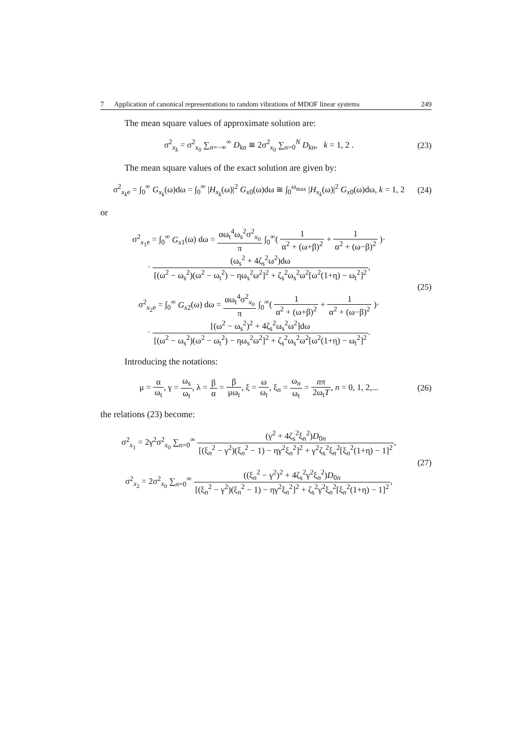7 Application of canonical representations to random vibrations of MDOF linear systems 249
The mean square values of approximate solution are:
σ<sup>2</sup><sub>x<sub>k</sub></sub> = σ<sup>2</sup><sub>x<sub>0</sub></sub> ∑<sub>n=−∞</sub><sup>∞</sup> D<sub>kn</sub> ≅ 2σ<sup>2</sup><sub>x<sub>0</sub></sub> ∑<sub>n=0</sub><sup>N</sup> D<sub>kn</sub>, k = 1, 2 . (23)
The mean square values of the exact solution are given by:
σ<sup>2</sup><sub>x<sub>k</sub>e</sub> = ∫<sub>0</sub><sup>∞</sup> G<sub>x<sub>k</sub></sub>(ω)dω = ∫<sub>0</sub><sup>∞</sup> |H<sub>x<sub>k</sub></sub>(ω)|<sup>2</sup> G<sub>x</sub><sub>0</sub>(ω)dω ≅ ∫<sub>0</sub><sup>ω<sub>max</sub></sup> |H<sub>x<sub>k</sub></sub>(ω)|<sup>2</sup> G<sub>x</sub><sub>0</sub>(ω)dω, k = 1, 2 (24)
or
σ<sup>2</sup><sub>x<sub>1</sub>e</sub> = ∫<sub>0</sub><sup>∞</sup> G<sub>x</sub><sub>1</sub>(ω) dω = αω<sub>t</sub><sup>4</sup>ω<sub>s</sub><sup>2</sup>σ<sup>2</sup><sub>x<sub>0</sub></sub> π ∫<sub>0</sub><sup>∞</sup>( 1 α<sup>2</sup> + (ω+β)<sup>2</sup> + 1 α<sup>2</sup> + (ω−β)<sup>2</sup> )·
· (ω<sub>s</sub><sup>2</sup> + 4ζ<sub>s</sub><sup>2</sup>ω<sup>2</sup>)dω [(ω<sup>2</sup> − ω<sub>s</sub><sup>2</sup>)(ω<sup>2</sup> − ω<sub>t</sub><sup>2</sup>) − ηω<sub>s</sub><sup>2</sup>ω<sup>2</sup>]<sup>2</sup> + ζ<sub>s</sub><sup>2</sup>ω<sub>s</sub><sup>2</sup>ω<sup>2</sup>[ω<sup>2</sup>(1+η) − ω<sub>t</sub><sup>2</sup>]<sup>2</sup>,
σ<sup>2</sup><sub>x<sub>2</sub>e</sub> = ∫<sub>0</sub><sup>∞</sup> G<sub>x</sub><sub>2</sub>(ω) dω = αω<sub>t</sub><sup>4</sup>σ<sup>2</sup><sub>x<sub>0</sub></sub> π ∫<sub>0</sub><sup>∞</sup>( 1 α<sup>2</sup> + (ω+β)<sup>2</sup> + 1 α<sup>2</sup> + (ω−β)<sup>2</sup> )·
· [(ω<sup>2</sup> − ω<sub>s</sub><sup>2</sup>)<sup>2</sup> + 4ζ<sub>s</sub><sup>2</sup>ω<sub>s</sub><sup>2</sup>ω<sup>2</sup>]dω [(ω<sup>2</sup> − ω<sub>s</sub><sup>2</sup>)(ω<sup>2</sup> − ω<sub>t</sub><sup>2</sup>) − ηω<sub>s</sub><sup>2</sup>ω<sup>2</sup>]<sup>2</sup> + ζ<sub>s</sub><sup>2</sup>ω<sub>s</sub><sup>2</sup>ω<sup>2</sup>[ω<sup>2</sup>(1+η) − ω<sub>t</sub><sup>2</sup>]<sup>2</sup>. (25)
Introducing the notations:
μ = α ω<sub>t</sub>, γ = ω<sub>s</sub> ω<sub>t</sub>, λ = β α = β μω<sub>t</sub>, ξ = ω ω<sub>t</sub>, ξ<sub>n</sub> = ω<sub>n</sub> ω<sub>t</sub> = nπ 2ω<sub>t</sub>T, n = 0, 1, 2,... (26)
the relations (23) become:
σ<sup>2</sup><sub>x<sub>1</sub></sub> = 2γ<sup>2</sup>σ<sup>2</sup><sub>x<sub>0</sub></sub> ∑<sub>n=0</sub><sup>∞</sup> (γ<sup>2</sup> + 4ζ<sub>s</sub><sup>2</sup>ξ<sub>n</sub><sup>2</sup>)D<sub>0n</sub> [(ξ<sub>n</sub><sup>2</sup> − γ<sup>2</sup>)(ξ<sub>n</sub><sup>2</sup> − 1) − ηγ<sup>2</sup>ξ<sub>n</sub><sup>2</sup>]<sup>2</sup> + γ<sup>2</sup>ζ<sub>s</sub><sup>2</sup>ξ<sub>n</sub><sup>2</sup>[ξ<sub>n</sub><sup>2</sup>(1+η) − 1]<sup>2</sup>,
σ<sup>2</sup><sub>x<sub>2</sub></sub> = 2σ<sup>2</sup><sub>x<sub>0</sub></sub> ∑<sub>n=0</sub><sup>∞</sup> ((ξ<sub>n</sub><sup>2</sup> − γ<sup>2</sup>)<sup>2</sup> + 4ζ<sub>s</sub><sup>2</sup>γ<sup>2</sup>ξ<sub>n</sub><sup>2</sup>)D<sub>0n</sub> [(ξ<sub>n</sub><sup>2</sup> − γ<sup>2</sup>)(ξ<sub>n</sub><sup>2</sup> − 1) − ηγ<sup>2</sup>ξ<sub>n</sub><sup>2</sup>]<sup>2</sup> + ζ<sub>s</sub><sup>2</sup>γ<sup>2</sup>ξ<sub>n</sub><sup>2</sup>[ξ<sub>n</sub><sup>2</sup>(1+η) − 1]<sup>2</sup>, (27)